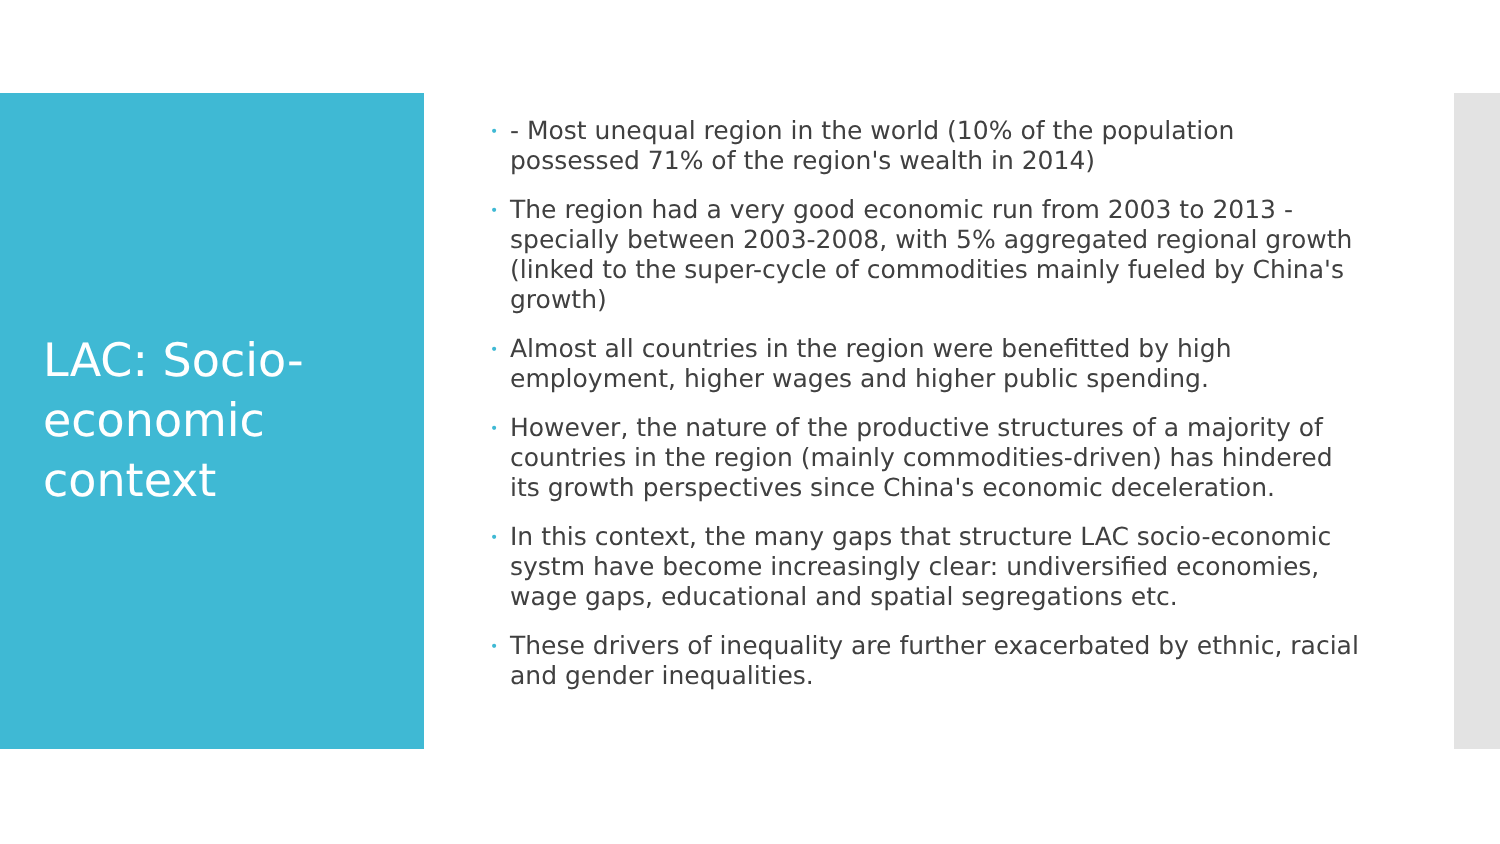LAC: Socio-economic context
• - Most unequal region in the world (10% of the population possessed 71% of the region's wealth in 2014)
• The region had a very good economic run from 2003 to 2013 - specially between 2003-2008, with 5% aggregated regional growth (linked to the super-cycle of commodities mainly fueled by China's growth)
• Almost all countries in the region were benefitted by high employment, higher wages and higher public spending.
• However, the nature of the productive structures of a majority of countries in the region (mainly commodities-driven) has hindered its growth perspectives since China's economic deceleration.
• In this context, the many gaps that structure LAC socio-economic systm have become increasingly clear: undiversified economies, wage gaps, educational and spatial segregations etc.
• These drivers of inequality are further exacerbated by ethnic, racial and gender inequalities.